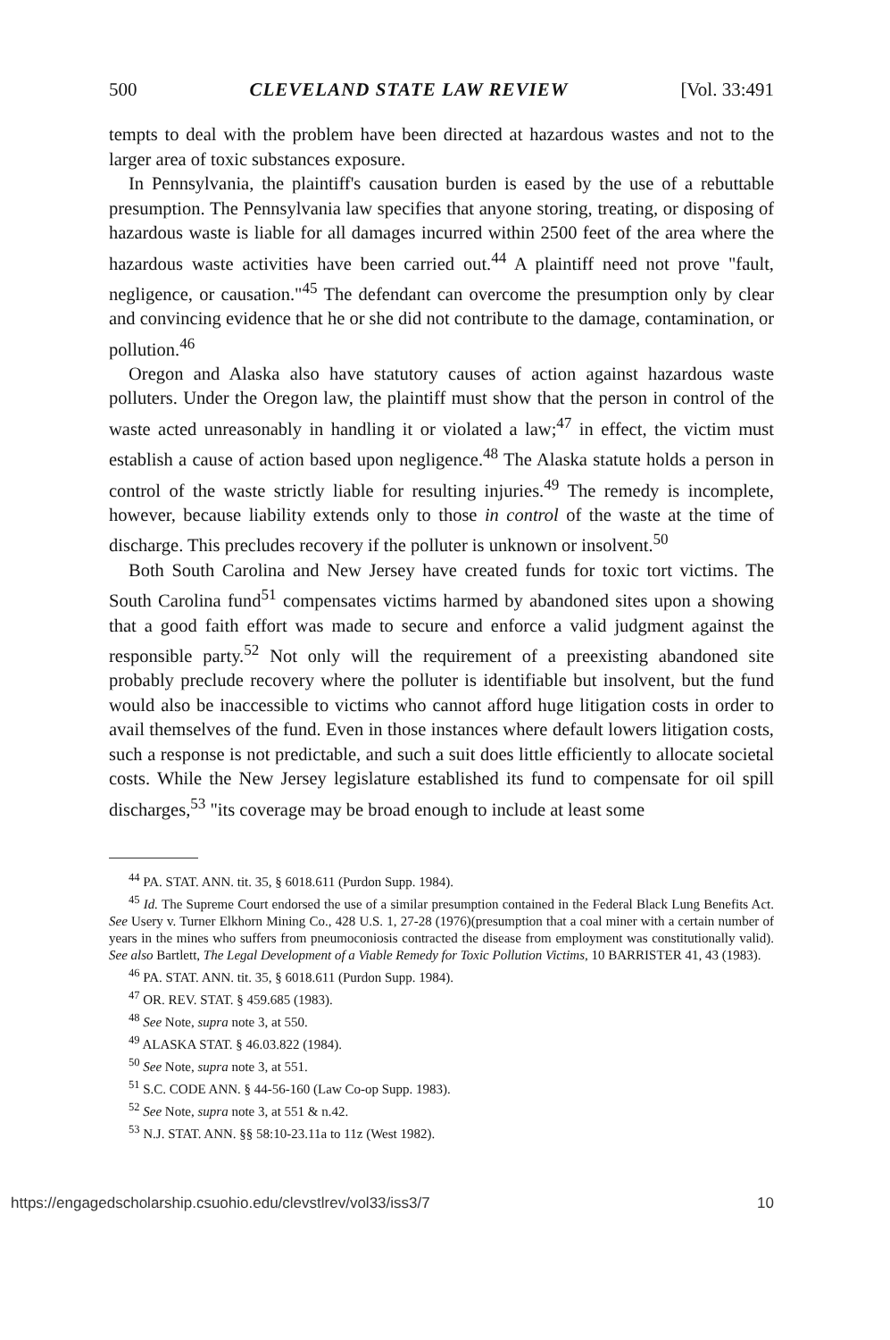500 CLEVELAND STATE LAW REVIEW [Vol. 33:491
tempts to deal with the problem have been directed at hazardous wastes and not to the larger area of toxic substances exposure.
In Pennsylvania, the plaintiff's causation burden is eased by the use of a rebuttable presumption. The Pennsylvania law specifies that anyone storing, treating, or disposing of hazardous waste is liable for all damages incurred within 2500 feet of the area where the hazardous waste activities have been carried out.<sup>44</sup> A plaintiff need not prove "fault, negligence, or causation."<sup>45</sup> The defendant can overcome the presumption only by clear and convincing evidence that he or she did not contribute to the damage, contamination, or pollution.<sup>46</sup>
Oregon and Alaska also have statutory causes of action against hazardous waste polluters. Under the Oregon law, the plaintiff must show that the person in control of the waste acted unreasonably in handling it or violated a law;<sup>47</sup> in effect, the victim must establish a cause of action based upon negligence.<sup>48</sup> The Alaska statute holds a person in control of the waste strictly liable for resulting injuries.<sup>49</sup> The remedy is incomplete, however, because liability extends only to those in control of the waste at the time of discharge. This precludes recovery if the polluter is unknown or insolvent.<sup>50</sup>
Both South Carolina and New Jersey have created funds for toxic tort victims. The South Carolina fund<sup>51</sup> compensates victims harmed by abandoned sites upon a showing that a good faith effort was made to secure and enforce a valid judgment against the responsible party.<sup>52</sup> Not only will the requirement of a preexisting abandoned site probably preclude recovery where the polluter is identifiable but insolvent, but the fund would also be inaccessible to victims who cannot afford huge litigation costs in order to avail themselves of the fund. Even in those instances where default lowers litigation costs, such a response is not predictable, and such a suit does little efficiently to allocate societal costs. While the New Jersey legislature established its fund to compensate for oil spill discharges,<sup>53</sup> "its coverage may be broad enough to include at least some
<sup>44</sup> PA. STAT. ANN. tit. 35, § 6018.611 (Purdon Supp. 1984).
<sup>45</sup> Id. The Supreme Court endorsed the use of a similar presumption contained in the Federal Black Lung Benefits Act. See Usery v. Turner Elkhorn Mining Co., 428 U.S. 1, 27-28 (1976)(presumption that a coal miner with a certain number of years in the mines who suffers from pneumoconiosis contracted the disease from employment was constitutionally valid). See also Bartlett, The Legal Development of a Viable Remedy for Toxic Pollution Victims, 10 BARRISTER 41, 43 (1983).
<sup>46</sup> PA. STAT. ANN. tit. 35, § 6018.611 (Purdon Supp. 1984).
<sup>47</sup> OR. REV. STAT. § 459.685 (1983).
<sup>48</sup> See Note, supra note 3, at 550.
<sup>49</sup> ALASKA STAT. § 46.03.822 (1984).
<sup>50</sup> See Note, supra note 3, at 551.
<sup>51</sup> S.C. CODE ANN. § 44-56-160 (Law Co-op Supp. 1983).
<sup>52</sup> See Note, supra note 3, at 551 & n.42.
<sup>53</sup> N.J. STAT. ANN. §§ 58:10-23.11a to 11z (West 1982).
https://engagedscholarship.csuohio.edu/clevstlrev/vol33/iss3/7 10